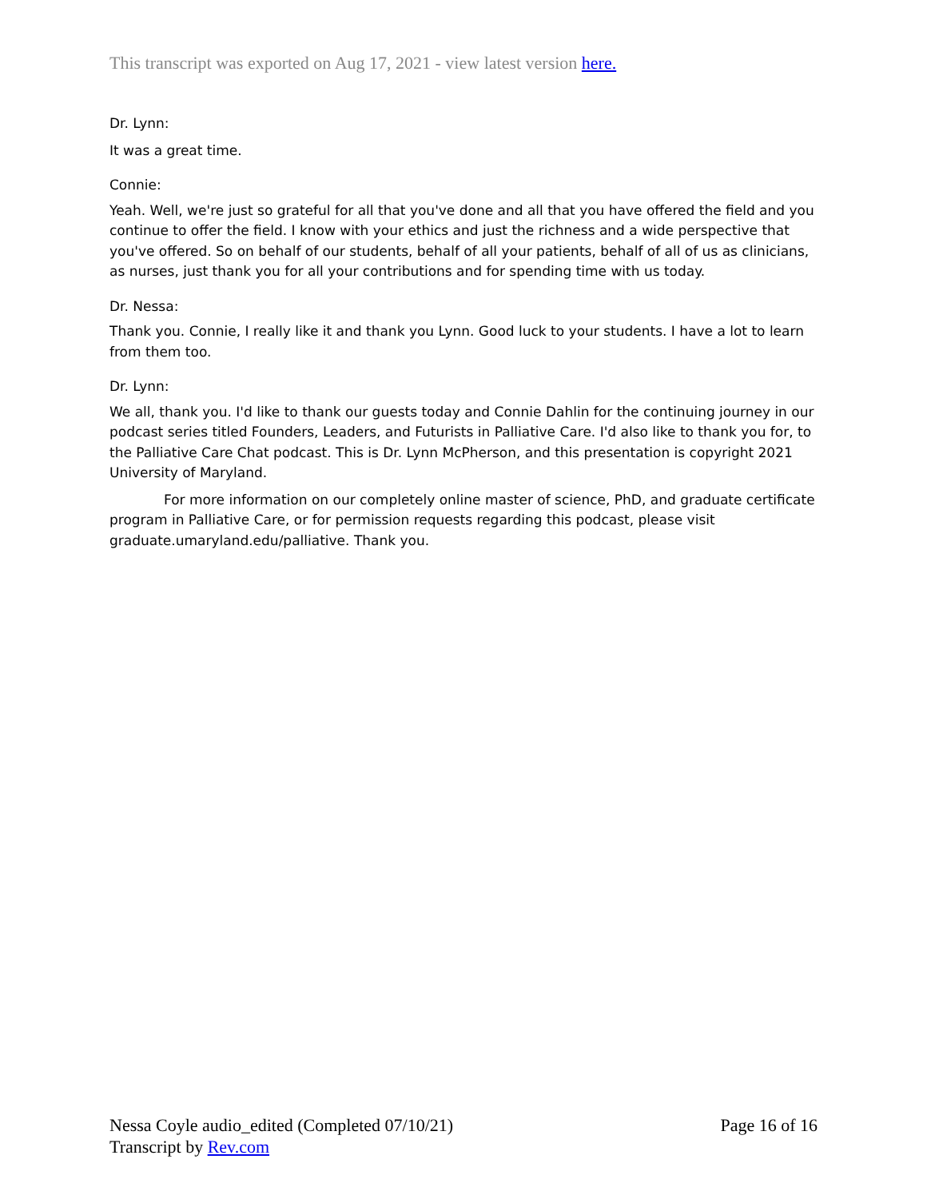This transcript was exported on Aug 17, 2021 - view latest version here.
Dr. Lynn:
It was a great time.
Connie:
Yeah. Well, we're just so grateful for all that you've done and all that you have offered the field and you continue to offer the field. I know with your ethics and just the richness and a wide perspective that you've offered. So on behalf of our students, behalf of all your patients, behalf of all of us as clinicians, as nurses, just thank you for all your contributions and for spending time with us today.
Dr. Nessa:
Thank you. Connie, I really like it and thank you Lynn. Good luck to your students. I have a lot to learn from them too.
Dr. Lynn:
We all, thank you. I'd like to thank our guests today and Connie Dahlin for the continuing journey in our podcast series titled Founders, Leaders, and Futurists in Palliative Care. I'd also like to thank you for, to the Palliative Care Chat podcast. This is Dr. Lynn McPherson, and this presentation is copyright 2021 University of Maryland.
For more information on our completely online master of science, PhD, and graduate certificate program in Palliative Care, or for permission requests regarding this podcast, please visit graduate.umaryland.edu/palliative. Thank you.
Nessa Coyle audio_edited (Completed 07/10/21)
Transcript by Rev.com
Page 16 of 16